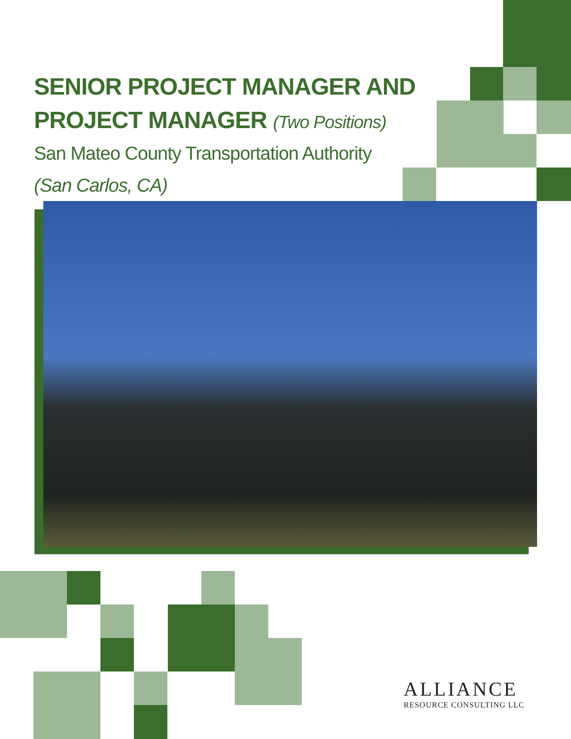SENIOR PROJECT MANAGER AND
PROJECT MANAGER (Two Positions)
San Mateo County Transportation Authority
(San Carlos, CA)
ALLIANCE
RESOURCE CONSULTING LLC